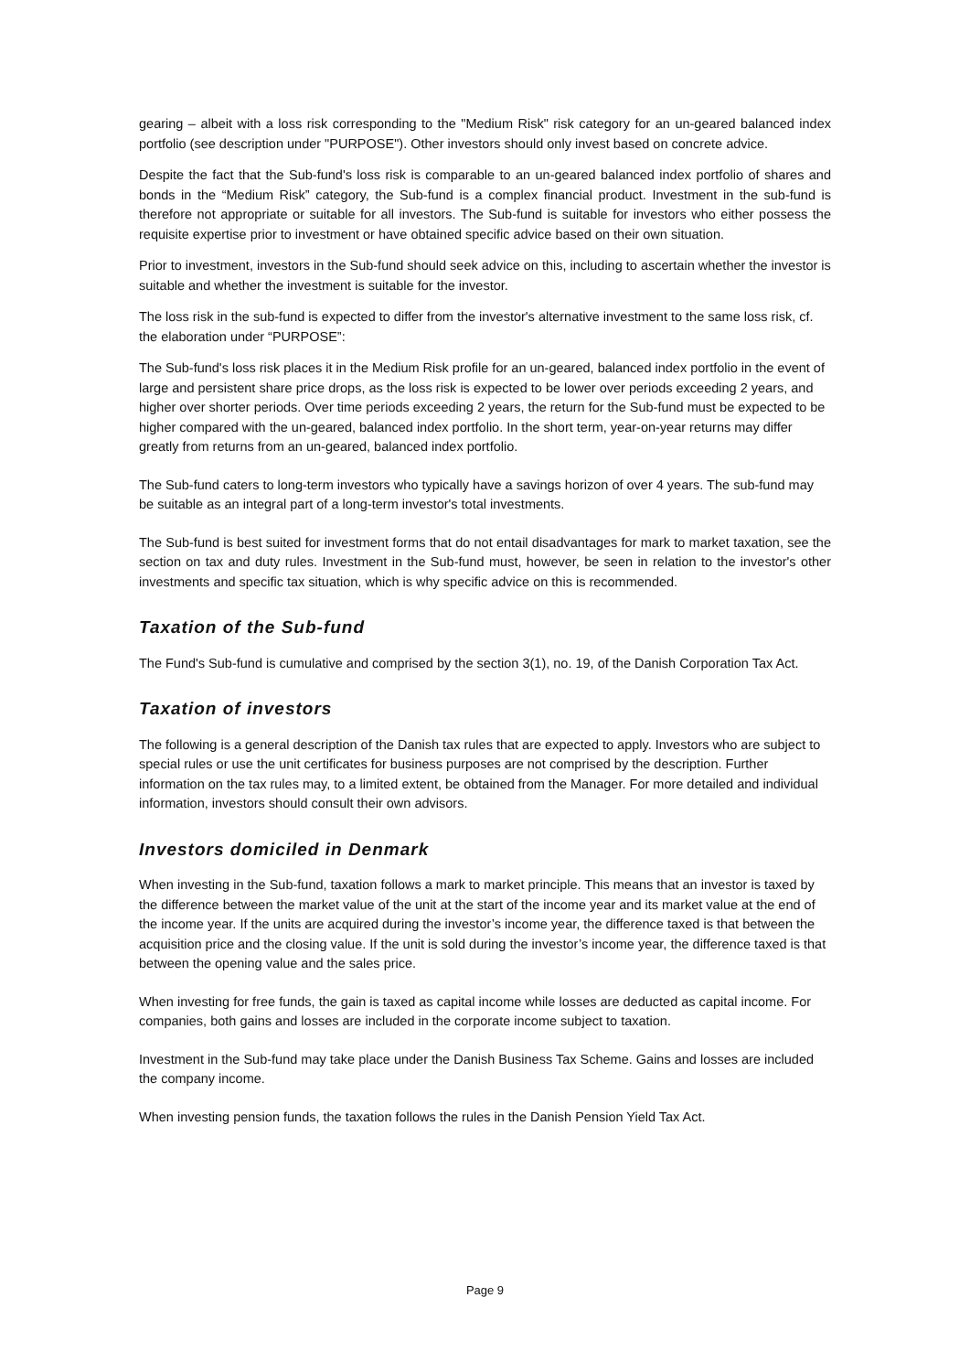gearing – albeit with a loss risk corresponding to the "Medium Risk" risk category for an un-geared balanced index portfolio (see description under "PURPOSE"). Other investors should only invest based on concrete advice.
Despite the fact that the Sub-fund's loss risk is comparable to an un-geared balanced index portfolio of shares and bonds in the “Medium Risk” category, the Sub-fund is a complex financial product. Investment in the sub-fund is therefore not appropriate or suitable for all investors. The Sub-fund is suitable for investors who either possess the requisite expertise prior to investment or have obtained specific advice based on their own situation.
Prior to investment, investors in the Sub-fund should seek advice on this, including to ascertain whether the investor is suitable and whether the investment is suitable for the investor.
The loss risk in the sub-fund is expected to differ from the investor's alternative investment to the same loss risk, cf. the elaboration under “PURPOSE”:
The Sub-fund's loss risk places it in the Medium Risk profile for an un-geared, balanced index portfolio in the event of large and persistent share price drops, as the loss risk is expected to be lower over periods exceeding 2 years, and higher over shorter periods. Over time periods exceeding 2 years, the return for the Sub-fund must be expected to be higher compared with the un-geared, balanced index portfolio. In the short term, year-on-year returns may differ greatly from returns from an un-geared, balanced index portfolio.
The Sub-fund caters to long-term investors who typically have a savings horizon of over 4 years. The sub-fund may be suitable as an integral part of a long-term investor's total investments.
The Sub-fund is best suited for investment forms that do not entail disadvantages for mark to market taxation, see the section on tax and duty rules. Investment in the Sub-fund must, however, be seen in relation to the investor's other investments and specific tax situation, which is why specific advice on this is recommended.
Taxation of the Sub-fund
The Fund's Sub-fund is cumulative and comprised by the section 3(1), no. 19, of the Danish Corporation Tax Act.
Taxation of investors
The following is a general description of the Danish tax rules that are expected to apply. Investors who are subject to special rules or use the unit certificates for business purposes are not comprised by the description. Further information on the tax rules may, to a limited extent, be obtained from the Manager. For more detailed and individual information, investors should consult their own advisors.
Investors domiciled in Denmark
When investing in the Sub-fund, taxation follows a mark to market principle. This means that an investor is taxed by the difference between the market value of the unit at the start of the income year and its market value at the end of the income year. If the units are acquired during the investor’s income year, the difference taxed is that between the acquisition price and the closing value. If the unit is sold during the investor’s income year, the difference taxed is that between the opening value and the sales price.
When investing for free funds, the gain is taxed as capital income while losses are deducted as capital income. For companies, both gains and losses are included in the corporate income subject to taxation.
Investment in the Sub-fund may take place under the Danish Business Tax Scheme. Gains and losses are included the company income.
When investing pension funds, the taxation follows the rules in the Danish Pension Yield Tax Act.
Page 9